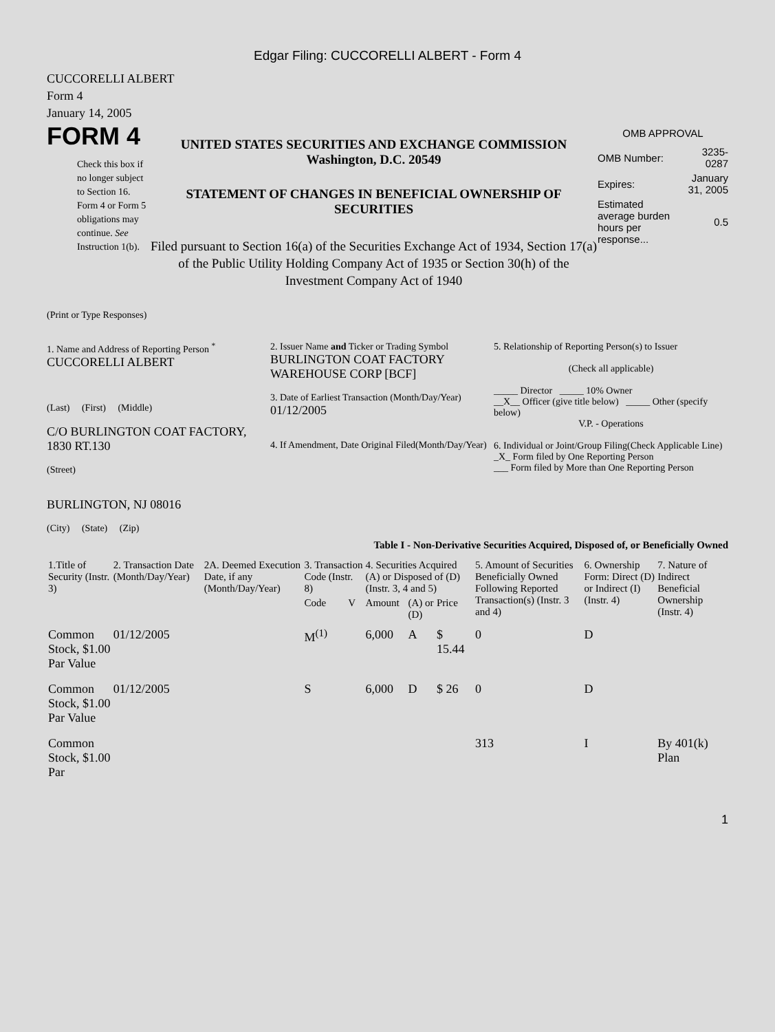Edgar Filing: CUCCORELLI ALBERT - Form 4
CUCCORELLI ALBERT
Form 4
January 14, 2005
FORM 4
Check this box if no longer subject to Section 16. Form 4 or Form 5 obligations may continue. See Instruction 1(b).
UNITED STATES SECURITIES AND EXCHANGE COMMISSION
Washington, D.C. 20549
STATEMENT OF CHANGES IN BENEFICIAL OWNERSHIP OF SECURITIES
Filed pursuant to Section 16(a) of the Securities Exchange Act of 1934, Section 17(a) of the Public Utility Holding Company Act of 1935 or Section 30(h) of the Investment Company Act of 1940
OMB APPROVAL
| OMB Number: | 3235-0287 |
| Expires: | January 31, 2005 |
| Estimated average burden hours per response... | 0.5 |
(Print or Type Responses)
1. Name and Address of Reporting Person <sup>*</sup>
CUCCORELLI ALBERT
(Last) (First) (Middle)
C/O BURLINGTON COAT FACTORY, 1830 RT.130
(Street)
BURLINGTON, NJ 08016
(City) (State) (Zip)
2. Issuer Name and Ticker or Trading Symbol
BURLINGTON COAT FACTORY WAREHOUSE CORP [BCF]
3. Date of Earliest Transaction (Month/Day/Year)
01/12/2005
4. If Amendment, Date Original Filed(Month/Day/Year)
5. Relationship of Reporting Person(s) to Issuer
(Check all applicable)
_____ Director _____ 10% Owner
__X__ Officer (give title below) _____ Other (specify below)
V.P. - Operations
6. Individual or Joint/Group Filing(Check Applicable Line)
_X_ Form filed by One Reporting Person
___ Form filed by More than One Reporting Person
Table I - Non-Derivative Securities Acquired, Disposed of, or Beneficially Owned
| 1.Title of Security (Instr. 3) | 2. Transaction Date (Month/Day/Year) | 2A. Deemed Execution Date, if any (Month/Day/Year) | 3. Transaction Code (Instr. 8) | | 4. Securities Acquired (A) or Disposed of (D) (Instr. 3, 4 and 5) | | | 5. Amount of Securities Beneficially Owned Following Reported Transaction(s) (Instr. 3 and 4) | 6. Ownership Form: Direct (D) or Indirect (I) (Instr. 4) | 7. Nature of Indirect Beneficial Ownership (Instr. 4) |
| --- | --- | --- | --- | --- | --- | --- | --- | --- | --- | --- |
| | | | Code | V | Amount | (A) or (D) | Price | | | |
| Common Stock, $1.00 Par Value | 01/12/2005 | | M<sup>(1)</sup> | | 6,000 | A | $ 15.44 | 0 | D | |
| Common Stock, $1.00 Par Value | 01/12/2005 | | S | | 6,000 | D | $ 26 | 0 | D | |
| Common Stock, $1.00 Par | | | | | | | | 313 | I | By 401(k) Plan |
1